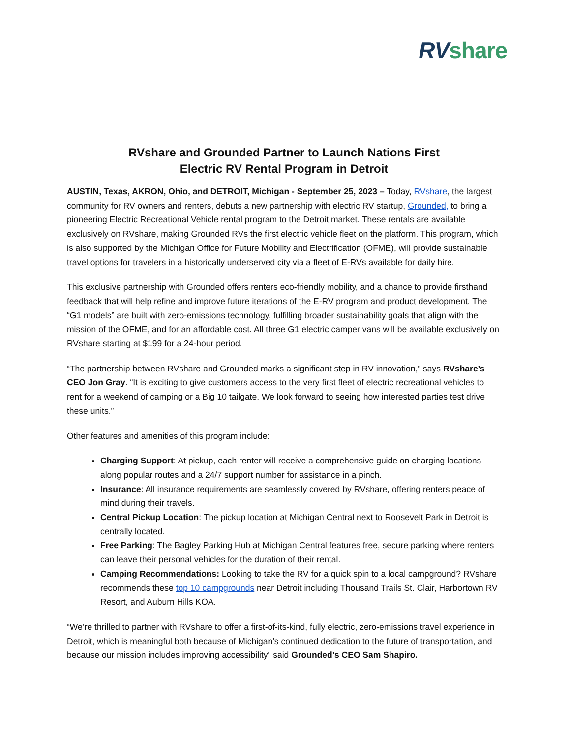RV share
RVshare and Grounded Partner to Launch Nations First
Electric RV Rental Program in Detroit
AUSTIN, Texas, AKRON, Ohio, and DETROIT, Michigan - September 25, 2023 – Today, RVshare, the largest community for RV owners and renters, debuts a new partnership with electric RV startup, Grounded, to bring a pioneering Electric Recreational Vehicle rental program to the Detroit market. These rentals are available exclusively on RVshare, making Grounded RVs the first electric vehicle fleet on the platform. This program, which is also supported by the Michigan Office for Future Mobility and Electrification (OFME), will provide sustainable travel options for travelers in a historically underserved city via a fleet of E-RVs available for daily hire.
This exclusive partnership with Grounded offers renters eco-friendly mobility, and a chance to provide firsthand feedback that will help refine and improve future iterations of the E-RV program and product development. The “G1 models” are built with zero-emissions technology, fulfilling broader sustainability goals that align with the mission of the OFME, and for an affordable cost. All three G1 electric camper vans will be available exclusively on RVshare starting at $199 for a 24-hour period.
“The partnership between RVshare and Grounded marks a significant step in RV innovation,” says RVshare’s CEO Jon Gray. “It is exciting to give customers access to the very first fleet of electric recreational vehicles to rent for a weekend of camping or a Big 10 tailgate. We look forward to seeing how interested parties test drive these units.”
Other features and amenities of this program include:
Charging Support: At pickup, each renter will receive a comprehensive guide on charging locations along popular routes and a 24/7 support number for assistance in a pinch.
Insurance: All insurance requirements are seamlessly covered by RVshare, offering renters peace of mind during their travels.
Central Pickup Location: The pickup location at Michigan Central next to Roosevelt Park in Detroit is centrally located.
Free Parking: The Bagley Parking Hub at Michigan Central features free, secure parking where renters can leave their personal vehicles for the duration of their rental.
Camping Recommendations: Looking to take the RV for a quick spin to a local campground? RVshare recommends these top 10 campgrounds near Detroit including Thousand Trails St. Clair, Harbortown RV Resort, and Auburn Hills KOA.
“We’re thrilled to partner with RVshare to offer a first-of-its-kind, fully electric, zero-emissions travel experience in Detroit, which is meaningful both because of Michigan’s continued dedication to the future of transportation, and because our mission includes improving accessibility” said Grounded’s CEO Sam Shapiro.